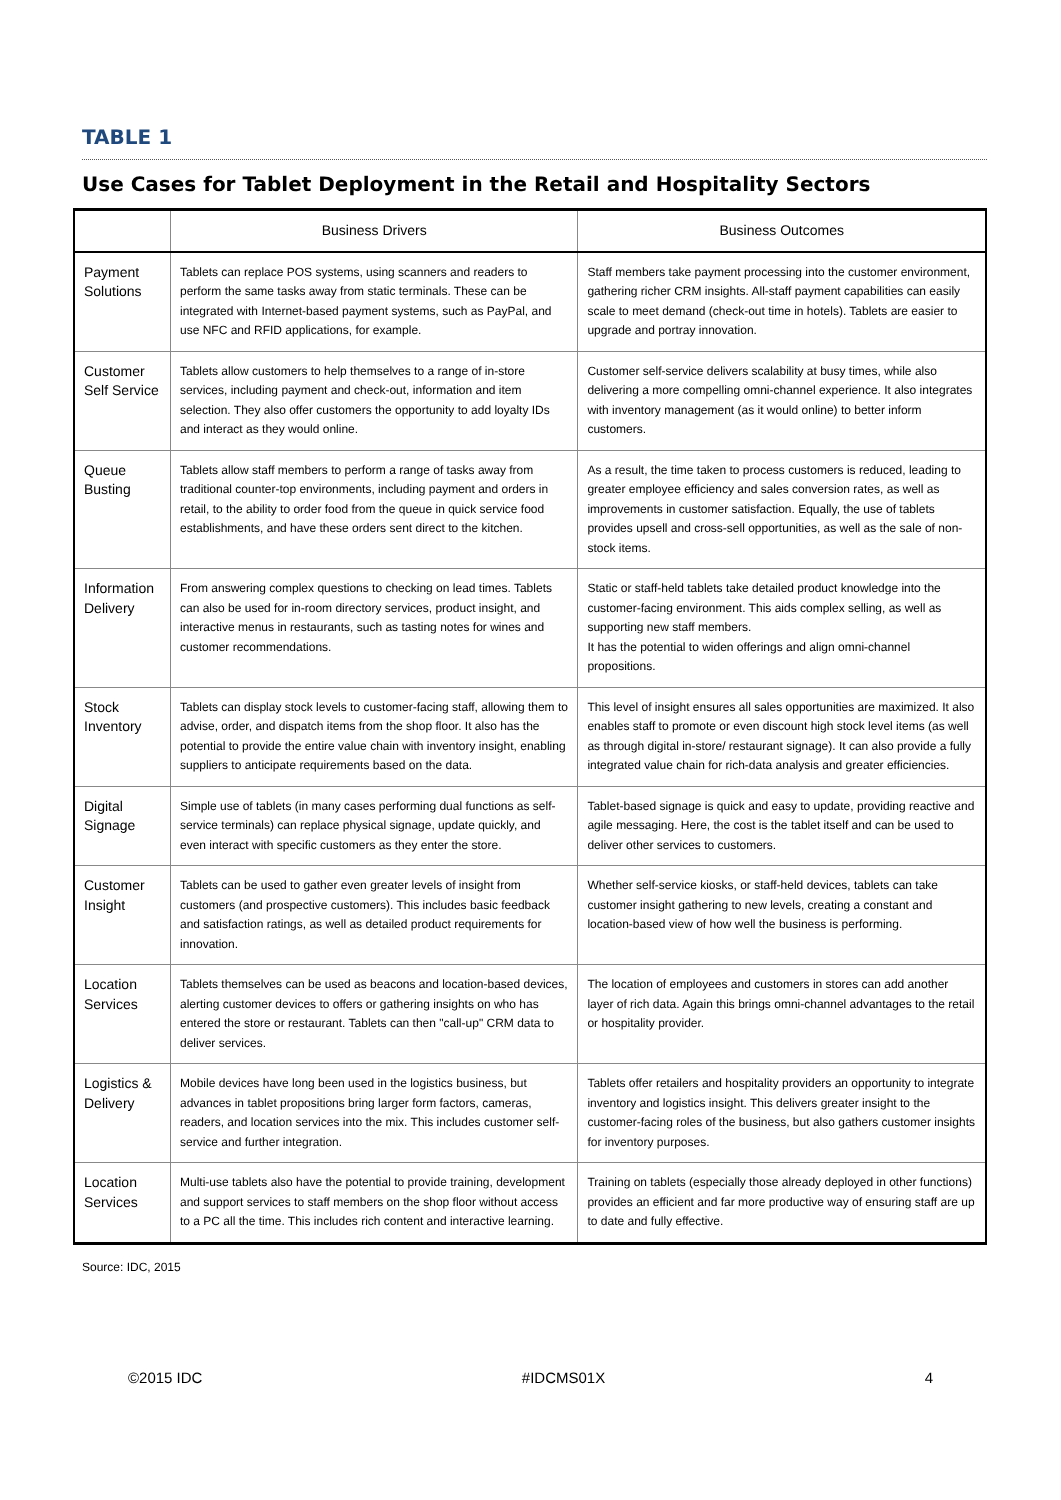TABLE 1
Use Cases for Tablet Deployment in the Retail and Hospitality Sectors
| | Business Drivers | Business Outcomes |
| --- | --- | --- |
| Payment Solutions | Tablets can replace POS systems, using scanners and readers to perform the same tasks away from static terminals. These can be integrated with Internet-based payment systems, such as PayPal, and use NFC and RFID applications, for example. | Staff members take payment processing into the customer environment, gathering richer CRM insights. All-staff payment capabilities can easily scale to meet demand (check-out time in hotels). Tablets are easier to upgrade and portray innovation. |
| Customer Self Service | Tablets allow customers to help themselves to a range of in-store services, including payment and check-out, information and item selection. They also offer customers the opportunity to add loyalty IDs and interact as they would online. | Customer self-service delivers scalability at busy times, while also delivering a more compelling omni-channel experience. It also integrates with inventory management (as it would online) to better inform customers. |
| Queue Busting | Tablets allow staff members to perform a range of tasks away from traditional counter-top environments, including payment and orders in retail, to the ability to order food from the queue in quick service food establishments, and have these orders sent direct to the kitchen. | As a result, the time taken to process customers is reduced, leading to greater employee efficiency and sales conversion rates, as well as improvements in customer satisfaction. Equally, the use of tablets provides upsell and cross-sell opportunities, as well as the sale of non-stock items. |
| Information Delivery | From answering complex questions to checking on lead times. Tablets can also be used for in-room directory services, product insight, and interactive menus in restaurants, such as tasting notes for wines and customer recommendations. | Static or staff-held tablets take detailed product knowledge into the customer-facing environment. This aids complex selling, as well as supporting new staff members. It has the potential to widen offerings and align omni-channel propositions. |
| Stock Inventory | Tablets can display stock levels to customer-facing staff, allowing them to advise, order, and dispatch items from the shop floor. It also has the potential to provide the entire value chain with inventory insight, enabling suppliers to anticipate requirements based on the data. | This level of insight ensures all sales opportunities are maximized. It also enables staff to promote or even discount high stock level items (as well as through digital in-store/ restaurant signage). It can also provide a fully integrated value chain for rich-data analysis and greater efficiencies. |
| Digital Signage | Simple use of tablets (in many cases performing dual functions as self-service terminals) can replace physical signage, update quickly, and even interact with specific customers as they enter the store. | Tablet-based signage is quick and easy to update, providing reactive and agile messaging. Here, the cost is the tablet itself and can be used to deliver other services to customers. |
| Customer Insight | Tablets can be used to gather even greater levels of insight from customers (and prospective customers). This includes basic feedback and satisfaction ratings, as well as detailed product requirements for innovation. | Whether self-service kiosks, or staff-held devices, tablets can take customer insight gathering to new levels, creating a constant and location-based view of how well the business is performing. |
| Location Services | Tablets themselves can be used as beacons and location-based devices, alerting customer devices to offers or gathering insights on who has entered the store or restaurant. Tablets can then "call-up" CRM data to deliver services. | The location of employees and customers in stores can add another layer of rich data. Again this brings omni-channel advantages to the retail or hospitality provider. |
| Logistics & Delivery | Mobile devices have long been used in the logistics business, but advances in tablet propositions bring larger form factors, cameras, readers, and location services into the mix. This includes customer self-service and further integration. | Tablets offer retailers and hospitality providers an opportunity to integrate inventory and logistics insight. This delivers greater insight to the customer-facing roles of the business, but also gathers customer insights for inventory purposes. |
| Location Services | Multi-use tablets also have the potential to provide training, development and support services to staff members on the shop floor without access to a PC all the time. This includes rich content and interactive learning. | Training on tablets (especially those already deployed in other functions) provides an efficient and far more productive way of ensuring staff are up to date and fully effective. |
Source: IDC, 2015
©2015 IDC #IDCMS01X 4